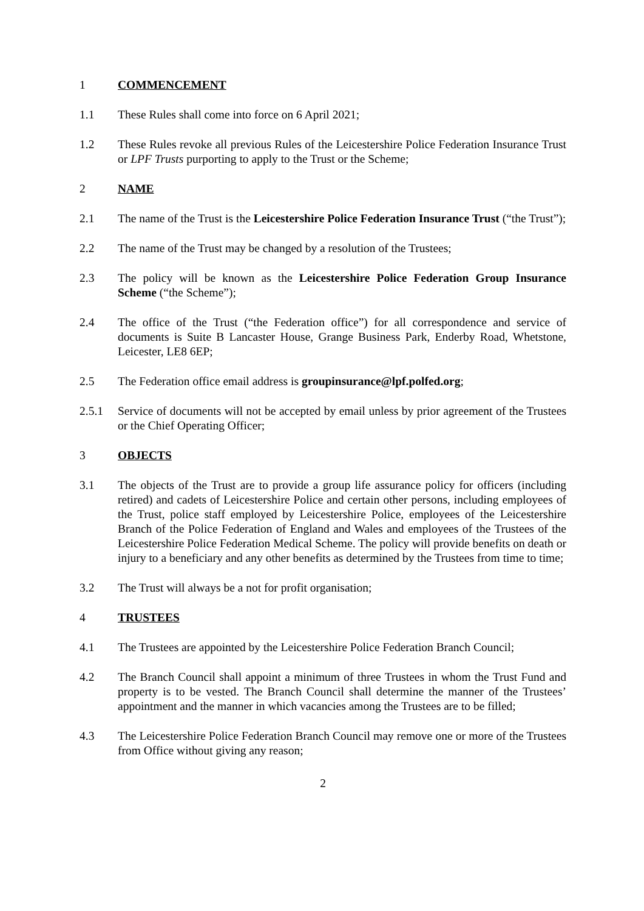1 COMMENCEMENT
1.1 These Rules shall come into force on 6 April 2021;
1.2 These Rules revoke all previous Rules of the Leicestershire Police Federation Insurance Trust or LPF Trusts purporting to apply to the Trust or the Scheme;
2 NAME
2.1 The name of the Trust is the Leicestershire Police Federation Insurance Trust (“the Trust”);
2.2 The name of the Trust may be changed by a resolution of the Trustees;
2.3 The policy will be known as the Leicestershire Police Federation Group Insurance Scheme (“the Scheme”);
2.4 The office of the Trust (“the Federation office”) for all correspondence and service of documents is Suite B Lancaster House, Grange Business Park, Enderby Road, Whetstone, Leicester, LE8 6EP;
2.5 The Federation office email address is groupinsurance@lpf.polfed.org;
2.5.1 Service of documents will not be accepted by email unless by prior agreement of the Trustees or the Chief Operating Officer;
3 OBJECTS
3.1 The objects of the Trust are to provide a group life assurance policy for officers (including retired) and cadets of Leicestershire Police and certain other persons, including employees of the Trust, police staff employed by Leicestershire Police, employees of the Leicestershire Branch of the Police Federation of England and Wales and employees of the Trustees of the Leicestershire Police Federation Medical Scheme. The policy will provide benefits on death or injury to a beneficiary and any other benefits as determined by the Trustees from time to time;
3.2 The Trust will always be a not for profit organisation;
4 TRUSTEES
4.1 The Trustees are appointed by the Leicestershire Police Federation Branch Council;
4.2 The Branch Council shall appoint a minimum of three Trustees in whom the Trust Fund and property is to be vested. The Branch Council shall determine the manner of the Trustees’ appointment and the manner in which vacancies among the Trustees are to be filled;
4.3 The Leicestershire Police Federation Branch Council may remove one or more of the Trustees from Office without giving any reason;
2